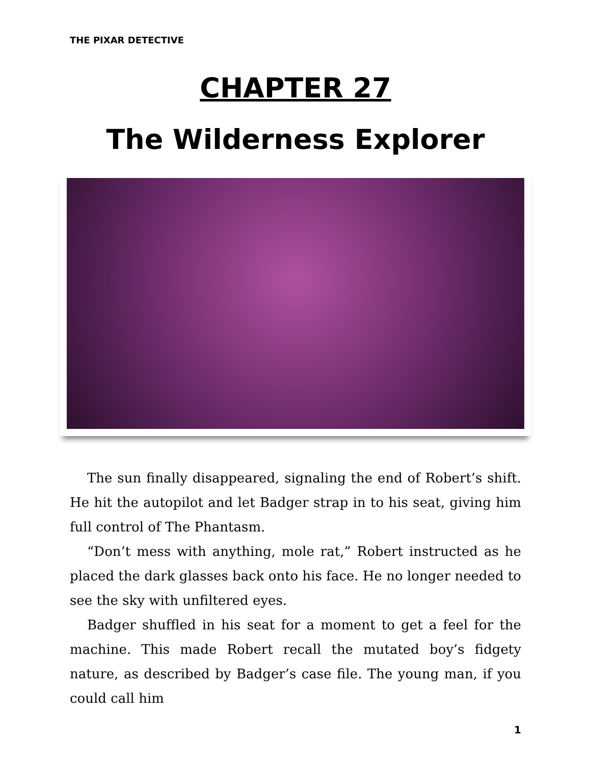THE PIXAR DETECTIVE
CHAPTER 27
The Wilderness Explorer
The sun finally disappeared, signaling the end of Robert’s shift. He hit the autopilot and let Badger strap in to his seat, giving him full control of The Phantasm.
“Don’t mess with anything, mole rat,” Robert instructed as he placed the dark glasses back onto his face. He no longer needed to see the sky with unfiltered eyes.
Badger shuffled in his seat for a moment to get a feel for the machine. This made Robert recall the mutated boy’s fidgety nature, as described by Badger’s case file. The young man, if you could call him
1